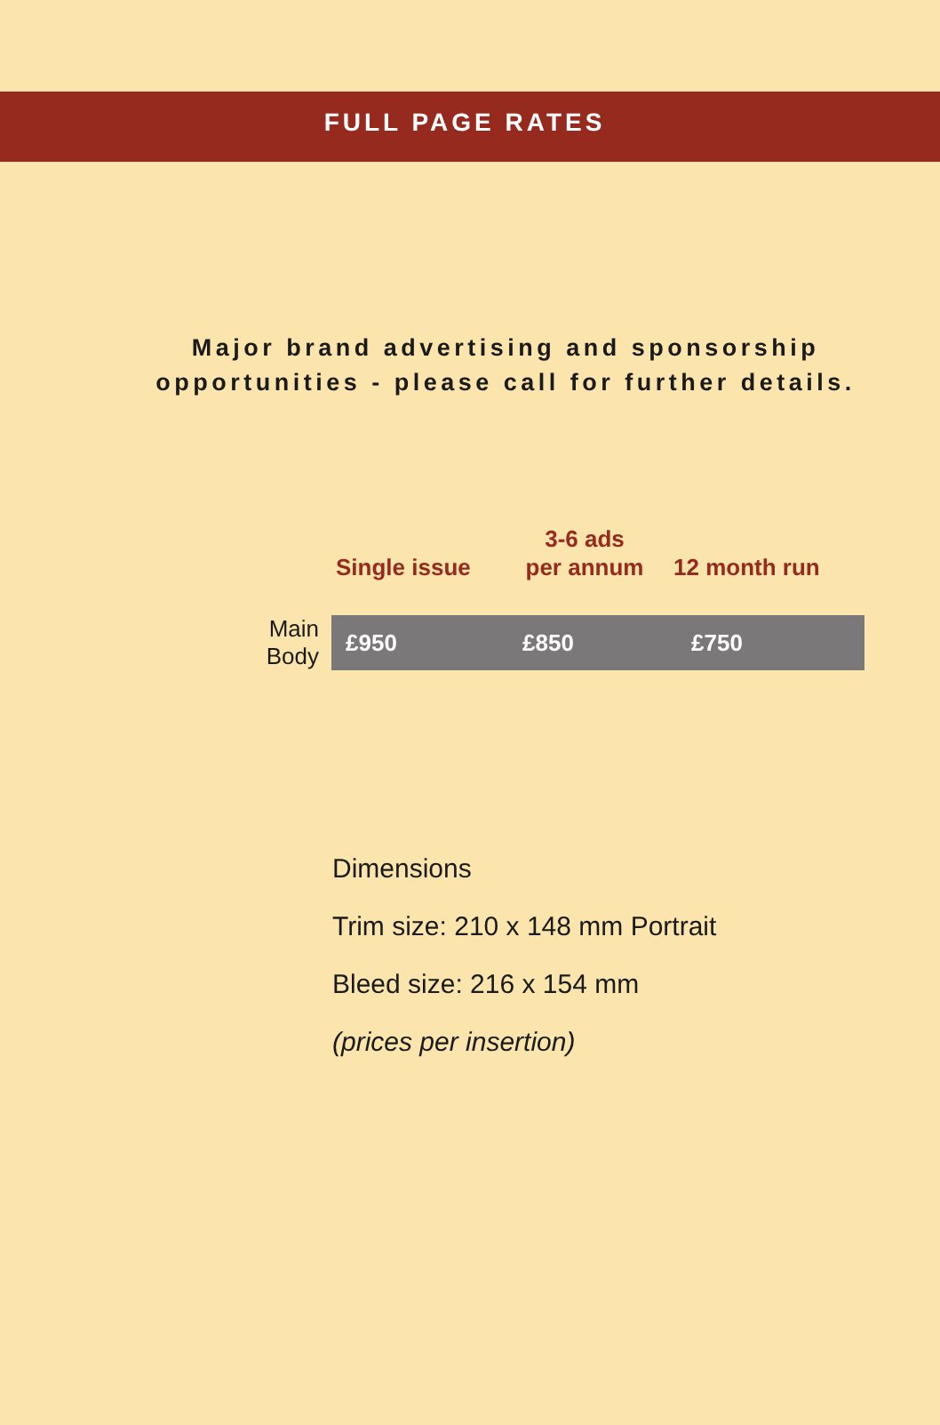FULL PAGE RATES
Major brand advertising and sponsorship
opportunities - please call for further details.
| | Single issue | 3-6 ads per annum | 12 month run |
| --- | --- | --- | --- |
| Main Body | £950 | £850 | £750 |
Dimensions
Trim size: 210 x 148 mm Portrait
Bleed size: 216 x 154 mm
(prices per insertion)